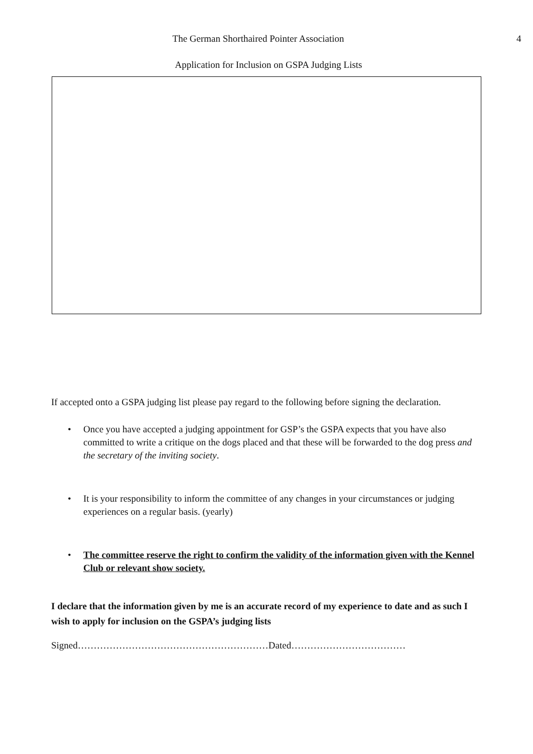The German Shorthaired Pointer Association 4
Application for Inclusion on GSPA Judging Lists
If accepted onto a GSPA judging list please pay regard to the following before signing the declaration.
• Once you have accepted a judging appointment for GSP’s the GSPA expects that you have also committed to write a critique on the dogs placed and that these will be forwarded to the dog press and the secretary of the inviting society.
• It is your responsibility to inform the committee of any changes in your circumstances or judging experiences on a regular basis. (yearly)
• The committee reserve the right to confirm the validity of the information given with the Kennel Club or relevant show society.
I declare that the information given by me is an accurate record of my experience to date and as such I wish to apply for inclusion on the GSPA’s judging lists
Signed……………………………………………………Dated………………………………